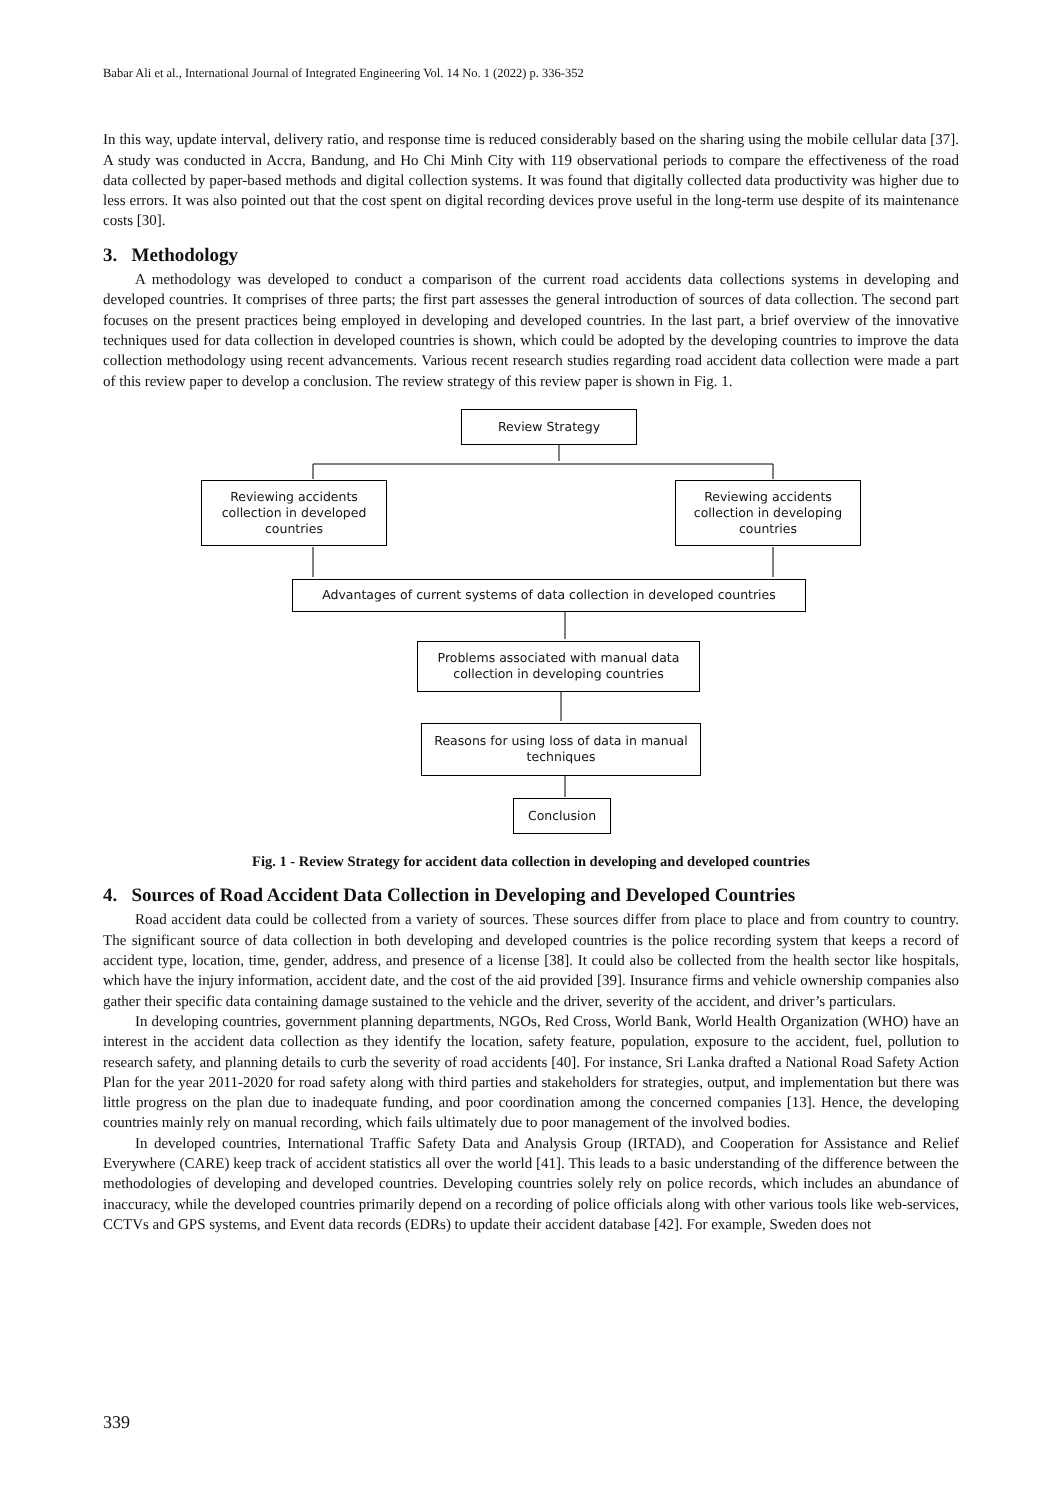Babar Ali et al., International Journal of Integrated Engineering Vol. 14 No. 1 (2022) p. 336-352
In this way, update interval, delivery ratio, and response time is reduced considerably based on the sharing using the mobile cellular data [37]. A study was conducted in Accra, Bandung, and Ho Chi Minh City with 119 observational periods to compare the effectiveness of the road data collected by paper-based methods and digital collection systems. It was found that digitally collected data productivity was higher due to less errors. It was also pointed out that the cost spent on digital recording devices prove useful in the long-term use despite of its maintenance costs [30].
3. Methodology
A methodology was developed to conduct a comparison of the current road accidents data collections systems in developing and developed countries. It comprises of three parts; the first part assesses the general introduction of sources of data collection. The second part focuses on the present practices being employed in developing and developed countries. In the last part, a brief overview of the innovative techniques used for data collection in developed countries is shown, which could be adopted by the developing countries to improve the data collection methodology using recent advancements. Various recent research studies regarding road accident data collection were made a part of this review paper to develop a conclusion. The review strategy of this review paper is shown in Fig. 1.
Review Strategy
Reviewing accidents collection in developed countries
Reviewing accidents collection in developing countries
Advantages of current systems of data collection in developed countries
Problems associated with manual data collection in developing countries
Reasons for using loss of data in manual techniques
Conclusion
Fig. 1 - Review Strategy for accident data collection in developing and developed countries
4. Sources of Road Accident Data Collection in Developing and Developed Countries
Road accident data could be collected from a variety of sources. These sources differ from place to place and from country to country. The significant source of data collection in both developing and developed countries is the police recording system that keeps a record of accident type, location, time, gender, address, and presence of a license [38]. It could also be collected from the health sector like hospitals, which have the injury information, accident date, and the cost of the aid provided [39]. Insurance firms and vehicle ownership companies also gather their specific data containing damage sustained to the vehicle and the driver, severity of the accident, and driver’s particulars.
In developing countries, government planning departments, NGOs, Red Cross, World Bank, World Health Organization (WHO) have an interest in the accident data collection as they identify the location, safety feature, population, exposure to the accident, fuel, pollution to research safety, and planning details to curb the severity of road accidents [40]. For instance, Sri Lanka drafted a National Road Safety Action Plan for the year 2011-2020 for road safety along with third parties and stakeholders for strategies, output, and implementation but there was little progress on the plan due to inadequate funding, and poor coordination among the concerned companies [13]. Hence, the developing countries mainly rely on manual recording, which fails ultimately due to poor management of the involved bodies.
In developed countries, International Traffic Safety Data and Analysis Group (IRTAD), and Cooperation for Assistance and Relief Everywhere (CARE) keep track of accident statistics all over the world [41]. This leads to a basic understanding of the difference between the methodologies of developing and developed countries. Developing countries solely rely on police records, which includes an abundance of inaccuracy, while the developed countries primarily depend on a recording of police officials along with other various tools like web-services, CCTVs and GPS systems, and Event data records (EDRs) to update their accident database [42]. For example, Sweden does not
339